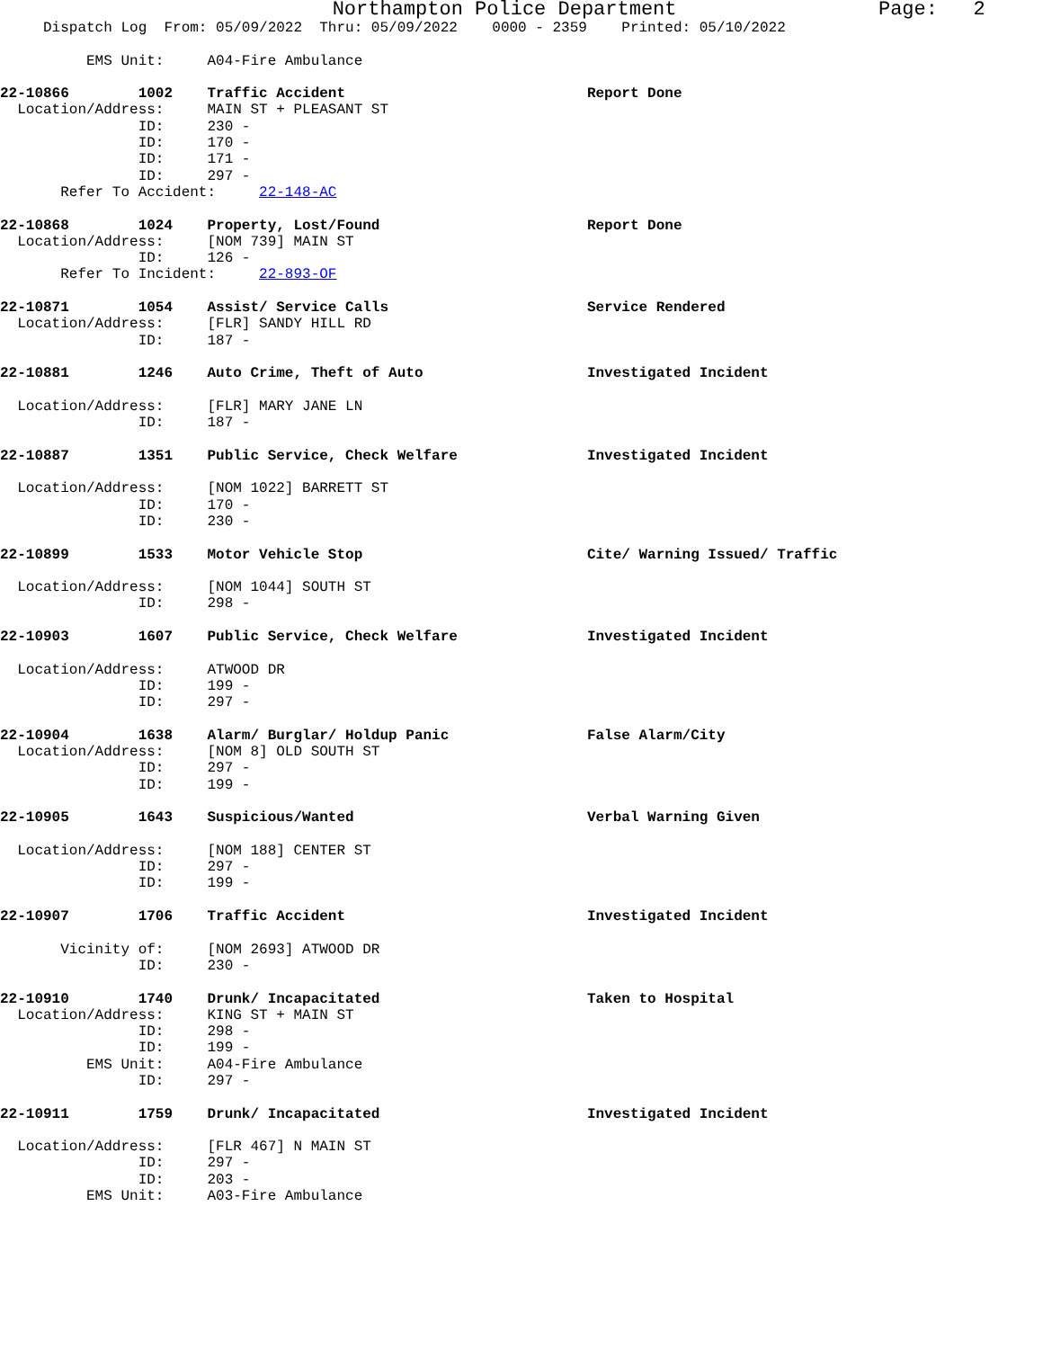Northampton Police Department Page: 2
Dispatch Log From: 05/09/2022 Thru: 05/09/2022 0000 - 2359 Printed: 05/10/2022
EMS Unit: A04-Fire Ambulance
22-10866 1002 Traffic Accident Report Done
Location/Address: MAIN ST + PLEASANT ST
ID: 230 -
ID: 170 -
ID: 171 -
ID: 297 -
Refer To Accident: 22-148-AC
22-10868 1024 Property, Lost/Found Report Done
Location/Address: [NOM 739] MAIN ST
ID: 126 -
Refer To Incident: 22-893-OF
22-10871 1054 Assist/ Service Calls Service Rendered
Location/Address: [FLR] SANDY HILL RD
ID: 187 -
22-10881 1246 Auto Crime, Theft of Auto Investigated Incident
Location/Address: [FLR] MARY JANE LN
ID: 187 -
22-10887 1351 Public Service, Check Welfare Investigated Incident
Location/Address: [NOM 1022] BARRETT ST
ID: 170 -
ID: 230 -
22-10899 1533 Motor Vehicle Stop Cite/ Warning Issued/ Traffic
Location/Address: [NOM 1044] SOUTH ST
ID: 298 -
22-10903 1607 Public Service, Check Welfare Investigated Incident
Location/Address: ATWOOD DR
ID: 199 -
ID: 297 -
22-10904 1638 Alarm/ Burglar/ Holdup Panic False Alarm/City
Location/Address: [NOM 8] OLD SOUTH ST
ID: 297 -
ID: 199 -
22-10905 1643 Suspicious/Wanted Verbal Warning Given
Location/Address: [NOM 188] CENTER ST
ID: 297 -
ID: 199 -
22-10907 1706 Traffic Accident Investigated Incident
Vicinity of: [NOM 2693] ATWOOD DR
ID: 230 -
22-10910 1740 Drunk/ Incapacitated Taken to Hospital
Location/Address: KING ST + MAIN ST
ID: 298 -
ID: 199 -
EMS Unit: A04-Fire Ambulance
ID: 297 -
22-10911 1759 Drunk/ Incapacitated Investigated Incident
Location/Address: [FLR 467] N MAIN ST
ID: 297 -
ID: 203 -
EMS Unit: A03-Fire Ambulance